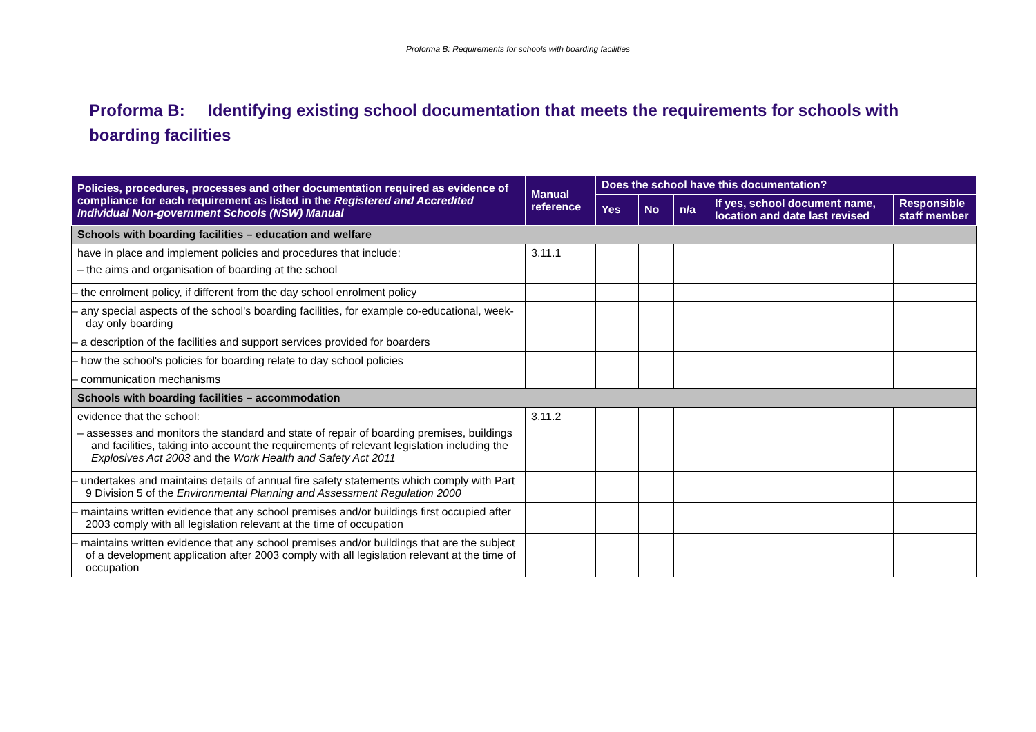Proforma B: Requirements for schools with boarding facilities
Proforma B: Identifying existing school documentation that meets the requirements for schools with boarding facilities
| Policies, procedures, processes and other documentation required as evidence of compliance for each requirement as listed in the Registered and Accredited Individual Non-government Schools (NSW) Manual | Manual reference | Does the school have this documentation? | | | | |
| --- | --- | --- | --- | --- | --- | --- |
| | | Yes | No | n/a | If yes, school document name, location and date last revised | Responsible staff member |
| Schools with boarding facilities – education and welfare | | | | | | |
| have in place and implement policies and procedures that include: – the aims and organisation of boarding at the school | 3.11.1 | | | | | |
| – the enrolment policy, if different from the day school enrolment policy | | | | | | |
| – any special aspects of the school's boarding facilities, for example co-educational, week-day only boarding | | | | | | |
| – a description of the facilities and support services provided for boarders | | | | | | |
| – how the school's policies for boarding relate to day school policies | | | | | | |
| – communication mechanisms | | | | | | |
| Schools with boarding facilities – accommodation | | | | | | |
| evidence that the school: – assesses and monitors the standard and state of repair of boarding premises, buildings and facilities, taking into account the requirements of relevant legislation including the Explosives Act 2003 and the Work Health and Safety Act 2011 | 3.11.2 | | | | | |
| – undertakes and maintains details of annual fire safety statements which comply with Part 9 Division 5 of the Environmental Planning and Assessment Regulation 2000 | | | | | | |
| – maintains written evidence that any school premises and/or buildings first occupied after 2003 comply with all legislation relevant at the time of occupation | | | | | | |
| – maintains written evidence that any school premises and/or buildings that are the subject of a development application after 2003 comply with all legislation relevant at the time of occupation | | | | | | |